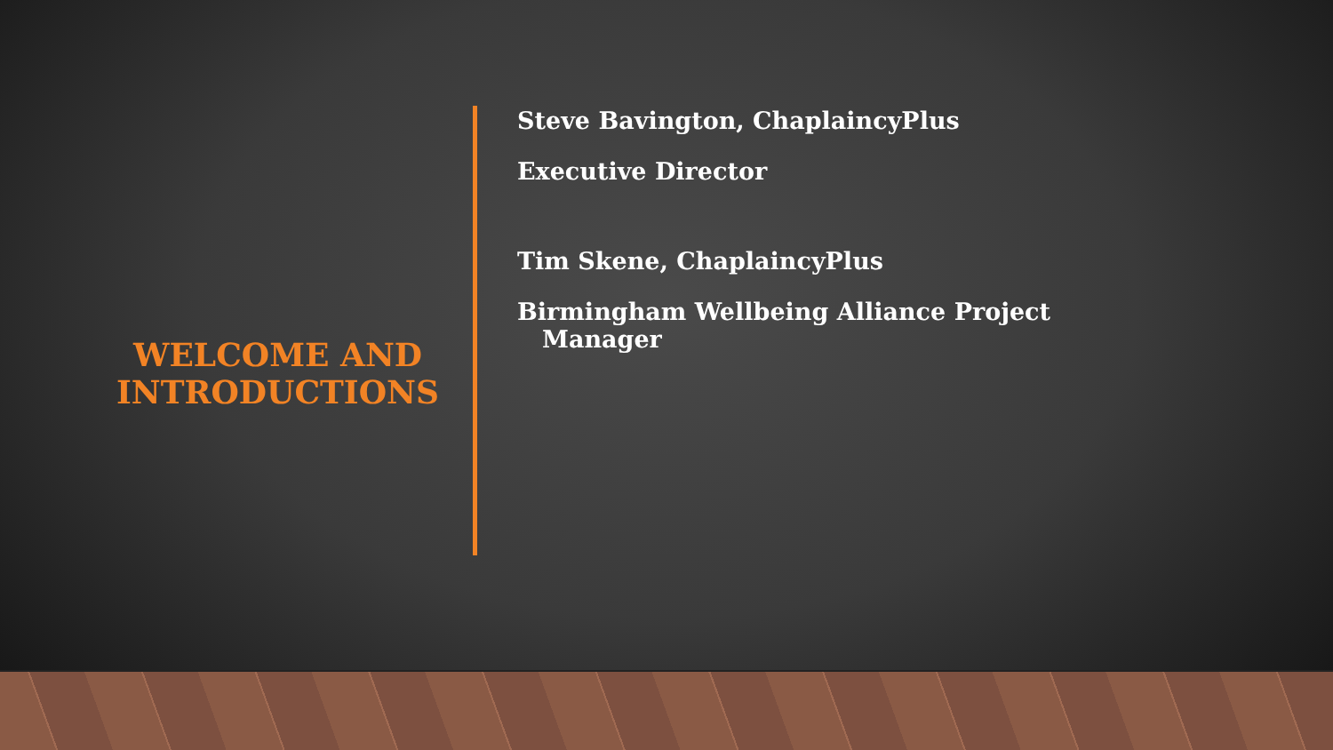WELCOME AND INTRODUCTIONS
Steve Bavington, ChaplaincyPlus
Executive Director
Tim Skene, ChaplaincyPlus
Birmingham Wellbeing Alliance Project
Manager